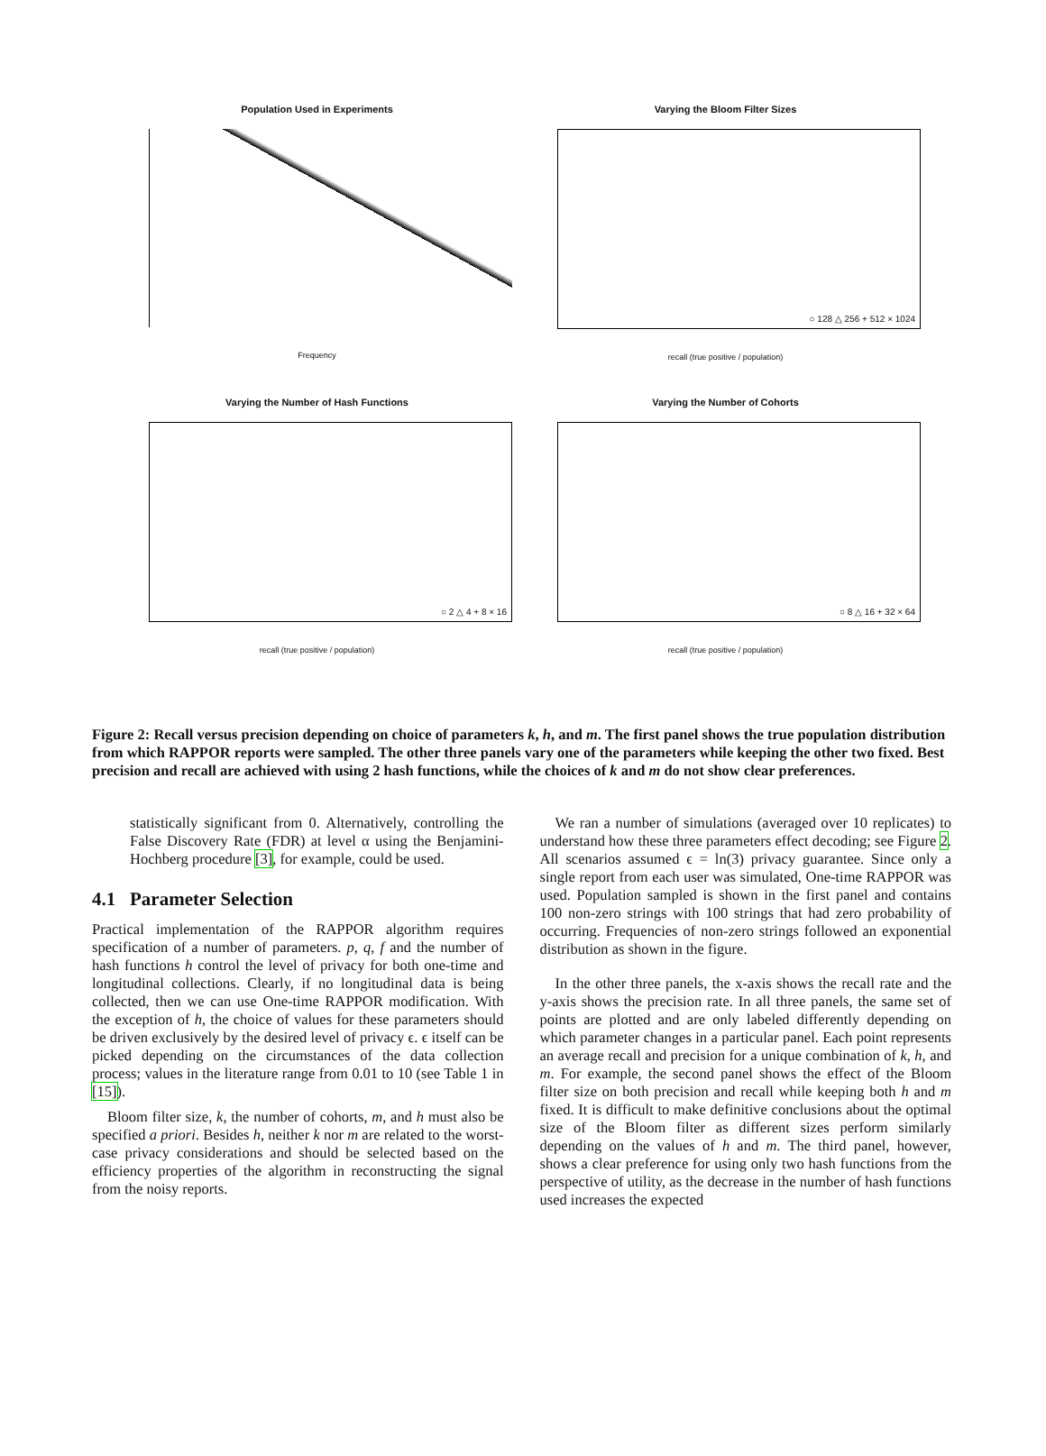Population Used in Experiments
Frequency
Varying the Bloom Filter Sizes
○ 128 △ 256 + 512 × 1024
recall (true positive / population)
Varying the Number of Hash Functions
○ 2 △ 4 + 8 × 16
recall (true positive / population)
Varying the Number of Cohorts
○ 8 △ 16 + 32 × 64
recall (true positive / population)
Figure 2: Recall versus precision depending on choice of parameters k, h, and m. The first panel shows the true population distribution from which RAPPOR reports were sampled. The other three panels vary one of the parameters while keeping the other two fixed. Best precision and recall are achieved with using 2 hash functions, while the choices of k and m do not show clear preferences.
statistically significant from 0. Alternatively, controlling the False Discovery Rate (FDR) at level α using the Benjamini-Hochberg procedure [3], for example, could be used.
4.1 Parameter Selection
Practical implementation of the RAPPOR algorithm requires specification of a number of parameters. p, q, f and the number of hash functions h control the level of privacy for both one-time and longitudinal collections. Clearly, if no longitudinal data is being collected, then we can use One-time RAPPOR modification. With the exception of h, the choice of values for these parameters should be driven exclusively by the desired level of privacy ϵ. ϵ itself can be picked depending on the circumstances of the data collection process; values in the literature range from 0.01 to 10 (see Table 1 in [15]).
Bloom filter size, k, the number of cohorts, m, and h must also be specified a priori. Besides h, neither k nor m are related to the worst-case privacy considerations and should be selected based on the efficiency properties of the algorithm in reconstructing the signal from the noisy reports.
We ran a number of simulations (averaged over 10 replicates) to understand how these three parameters effect decoding; see Figure 2. All scenarios assumed ϵ = ln(3) privacy guarantee. Since only a single report from each user was simulated, One-time RAPPOR was used. Population sampled is shown in the first panel and contains 100 non-zero strings with 100 strings that had zero probability of occurring. Frequencies of non-zero strings followed an exponential distribution as shown in the figure.
In the other three panels, the x-axis shows the recall rate and the y-axis shows the precision rate. In all three panels, the same set of points are plotted and are only labeled differently depending on which parameter changes in a particular panel. Each point represents an average recall and precision for a unique combination of k, h, and m. For example, the second panel shows the effect of the Bloom filter size on both precision and recall while keeping both h and m fixed. It is difficult to make definitive conclusions about the optimal size of the Bloom filter as different sizes perform similarly depending on the values of h and m. The third panel, however, shows a clear preference for using only two hash functions from the perspective of utility, as the decrease in the number of hash functions used increases the expected